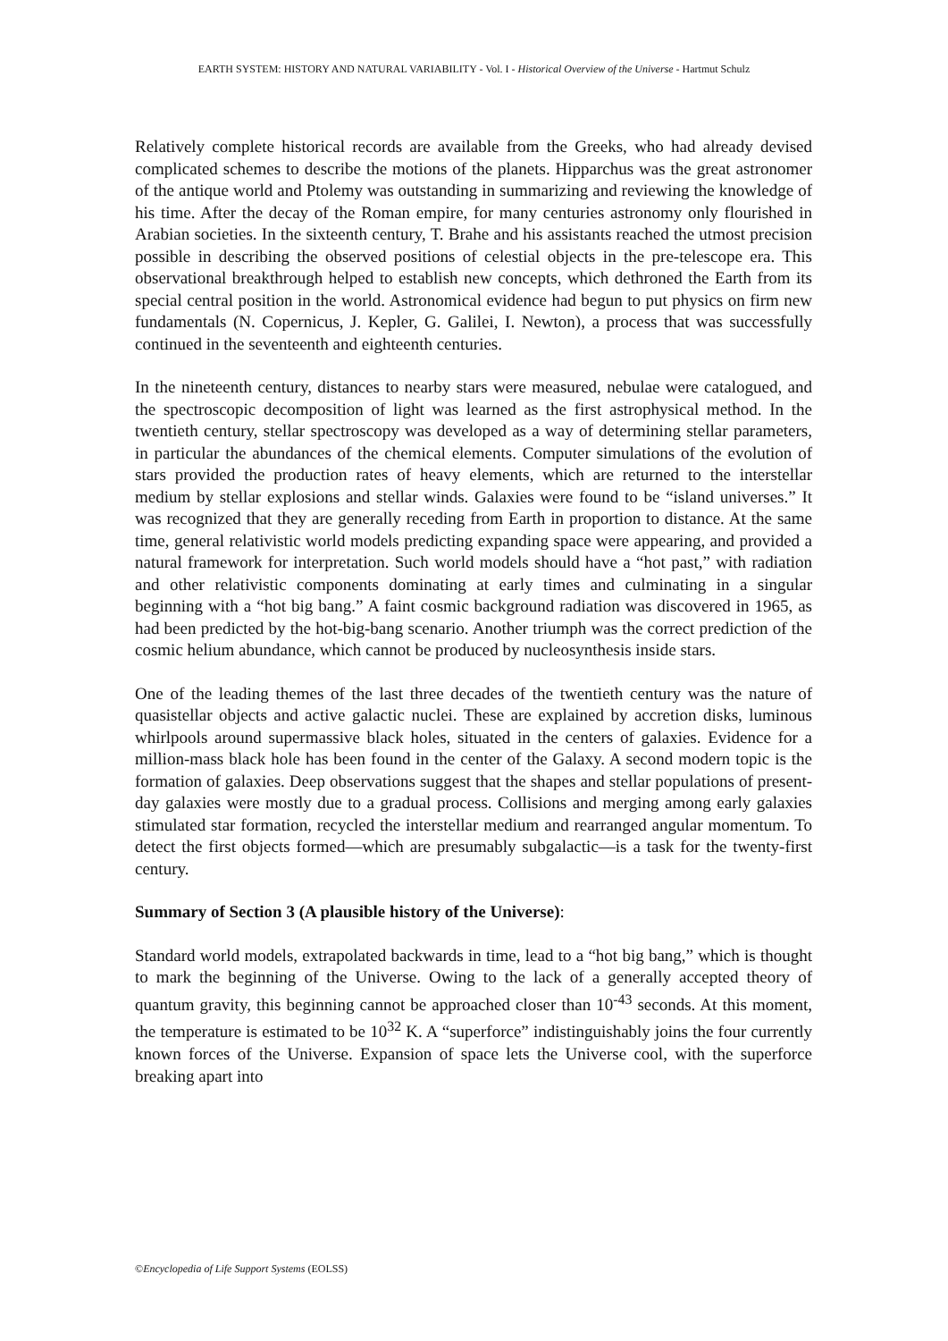EARTH SYSTEM: HISTORY AND NATURAL VARIABILITY - Vol. I - Historical Overview of the Universe - Hartmut Schulz
Relatively complete historical records are available from the Greeks, who had already devised complicated schemes to describe the motions of the planets. Hipparchus was the great astronomer of the antique world and Ptolemy was outstanding in summarizing and reviewing the knowledge of his time. After the decay of the Roman empire, for many centuries astronomy only flourished in Arabian societies. In the sixteenth century, T. Brahe and his assistants reached the utmost precision possible in describing the observed positions of celestial objects in the pre-telescope era. This observational breakthrough helped to establish new concepts, which dethroned the Earth from its special central position in the world. Astronomical evidence had begun to put physics on firm new fundamentals (N. Copernicus, J. Kepler, G. Galilei, I. Newton), a process that was successfully continued in the seventeenth and eighteenth centuries.
In the nineteenth century, distances to nearby stars were measured, nebulae were catalogued, and the spectroscopic decomposition of light was learned as the first astrophysical method. In the twentieth century, stellar spectroscopy was developed as a way of determining stellar parameters, in particular the abundances of the chemical elements. Computer simulations of the evolution of stars provided the production rates of heavy elements, which are returned to the interstellar medium by stellar explosions and stellar winds. Galaxies were found to be “island universes.” It was recognized that they are generally receding from Earth in proportion to distance. At the same time, general relativistic world models predicting expanding space were appearing, and provided a natural framework for interpretation. Such world models should have a “hot past,” with radiation and other relativistic components dominating at early times and culminating in a singular beginning with a “hot big bang.” A faint cosmic background radiation was discovered in 1965, as had been predicted by the hot-big-bang scenario. Another triumph was the correct prediction of the cosmic helium abundance, which cannot be produced by nucleosynthesis inside stars.
One of the leading themes of the last three decades of the twentieth century was the nature of quasistellar objects and active galactic nuclei. These are explained by accretion disks, luminous whirlpools around supermassive black holes, situated in the centers of galaxies. Evidence for a million-mass black hole has been found in the center of the Galaxy. A second modern topic is the formation of galaxies. Deep observations suggest that the shapes and stellar populations of present-day galaxies were mostly due to a gradual process. Collisions and merging among early galaxies stimulated star formation, recycled the interstellar medium and rearranged angular momentum. To detect the first objects formed—which are presumably subgalactic—is a task for the twenty-first century.
Summary of Section 3 (A plausible history of the Universe):
Standard world models, extrapolated backwards in time, lead to a “hot big bang,” which is thought to mark the beginning of the Universe. Owing to the lack of a generally accepted theory of quantum gravity, this beginning cannot be approached closer than 10<sup>-43</sup> seconds. At this moment, the temperature is estimated to be 10<sup>32</sup> K. A “superforce” indistinguishably joins the four currently known forces of the Universe. Expansion of space lets the Universe cool, with the superforce breaking apart into
©Encyclopedia of Life Support Systems (EOLSS)